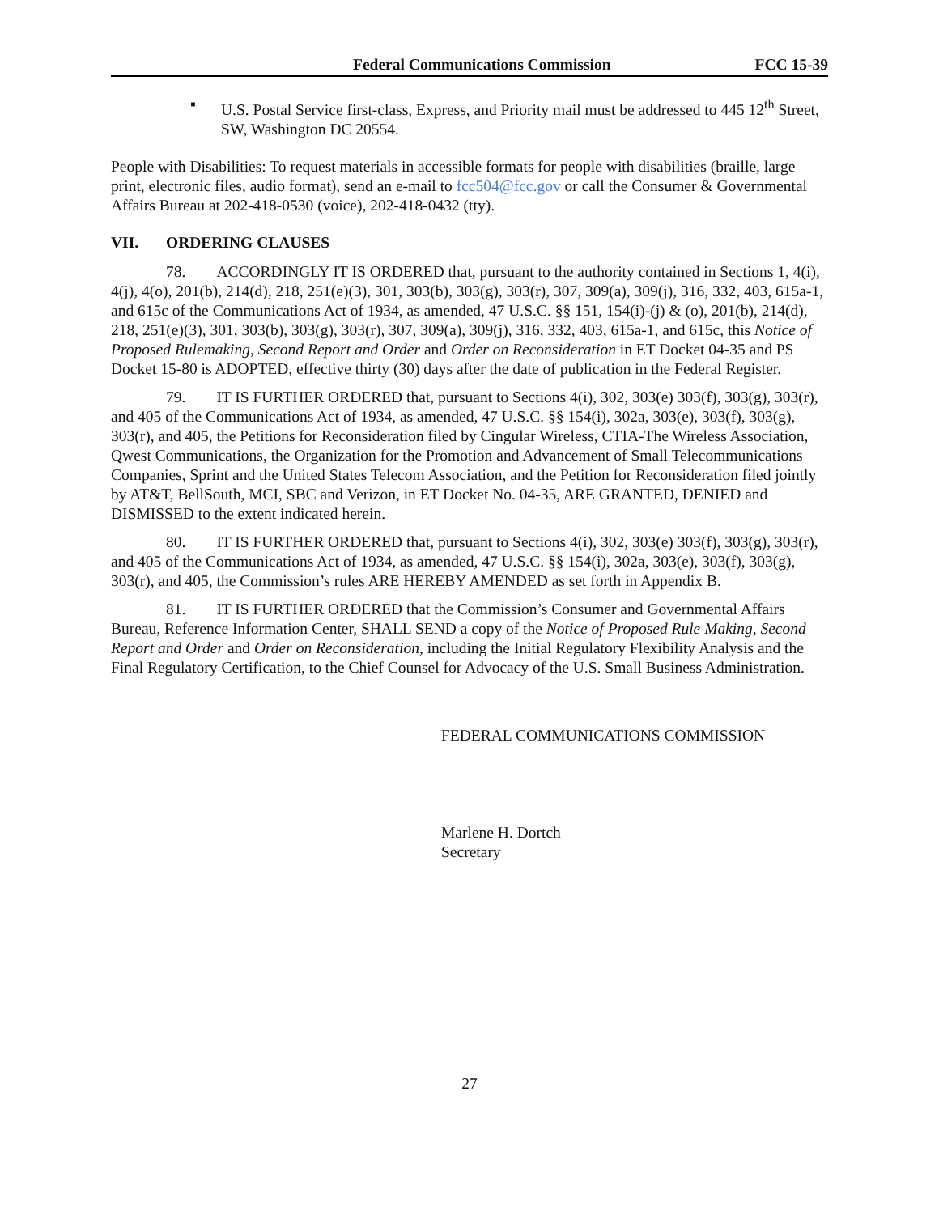Federal Communications Commission FCC 15-39
▪ U.S. Postal Service first-class, Express, and Priority mail must be addressed to 445 12<sup>th</sup> Street, SW, Washington DC 20554.
People with Disabilities: To request materials in accessible formats for people with disabilities (braille, large print, electronic files, audio format), send an e-mail to fcc504@fcc.gov or call the Consumer & Governmental Affairs Bureau at 202-418-0530 (voice), 202-418-0432 (tty).
VII. ORDERING CLAUSES
78. ACCORDINGLY IT IS ORDERED that, pursuant to the authority contained in Sections 1, 4(i), 4(j), 4(o), 201(b), 214(d), 218, 251(e)(3), 301, 303(b), 303(g), 303(r), 307, 309(a), 309(j), 316, 332, 403, 615a-1, and 615c of the Communications Act of 1934, as amended, 47 U.S.C. §§ 151, 154(i)-(j) & (o), 201(b), 214(d), 218, 251(e)(3), 301, 303(b), 303(g), 303(r), 307, 309(a), 309(j), 316, 332, 403, 615a-1, and 615c, this Notice of Proposed Rulemaking, Second Report and Order and Order on Reconsideration in ET Docket 04-35 and PS Docket 15-80 is ADOPTED, effective thirty (30) days after the date of publication in the Federal Register.
79. IT IS FURTHER ORDERED that, pursuant to Sections 4(i), 302, 303(e) 303(f), 303(g), 303(r), and 405 of the Communications Act of 1934, as amended, 47 U.S.C. §§ 154(i), 302a, 303(e), 303(f), 303(g), 303(r), and 405, the Petitions for Reconsideration filed by Cingular Wireless, CTIA-The Wireless Association, Qwest Communications, the Organization for the Promotion and Advancement of Small Telecommunications Companies, Sprint and the United States Telecom Association, and the Petition for Reconsideration filed jointly by AT&T, BellSouth, MCI, SBC and Verizon, in ET Docket No. 04-35, ARE GRANTED, DENIED and DISMISSED to the extent indicated herein.
80. IT IS FURTHER ORDERED that, pursuant to Sections 4(i), 302, 303(e) 303(f), 303(g), 303(r), and 405 of the Communications Act of 1934, as amended, 47 U.S.C. §§ 154(i), 302a, 303(e), 303(f), 303(g), 303(r), and 405, the Commission’s rules ARE HEREBY AMENDED as set forth in Appendix B.
81. IT IS FURTHER ORDERED that the Commission’s Consumer and Governmental Affairs Bureau, Reference Information Center, SHALL SEND a copy of the Notice of Proposed Rule Making, Second Report and Order and Order on Reconsideration, including the Initial Regulatory Flexibility Analysis and the Final Regulatory Certification, to the Chief Counsel for Advocacy of the U.S. Small Business Administration.
FEDERAL COMMUNICATIONS COMMISSION
Marlene H. Dortch
Secretary
27